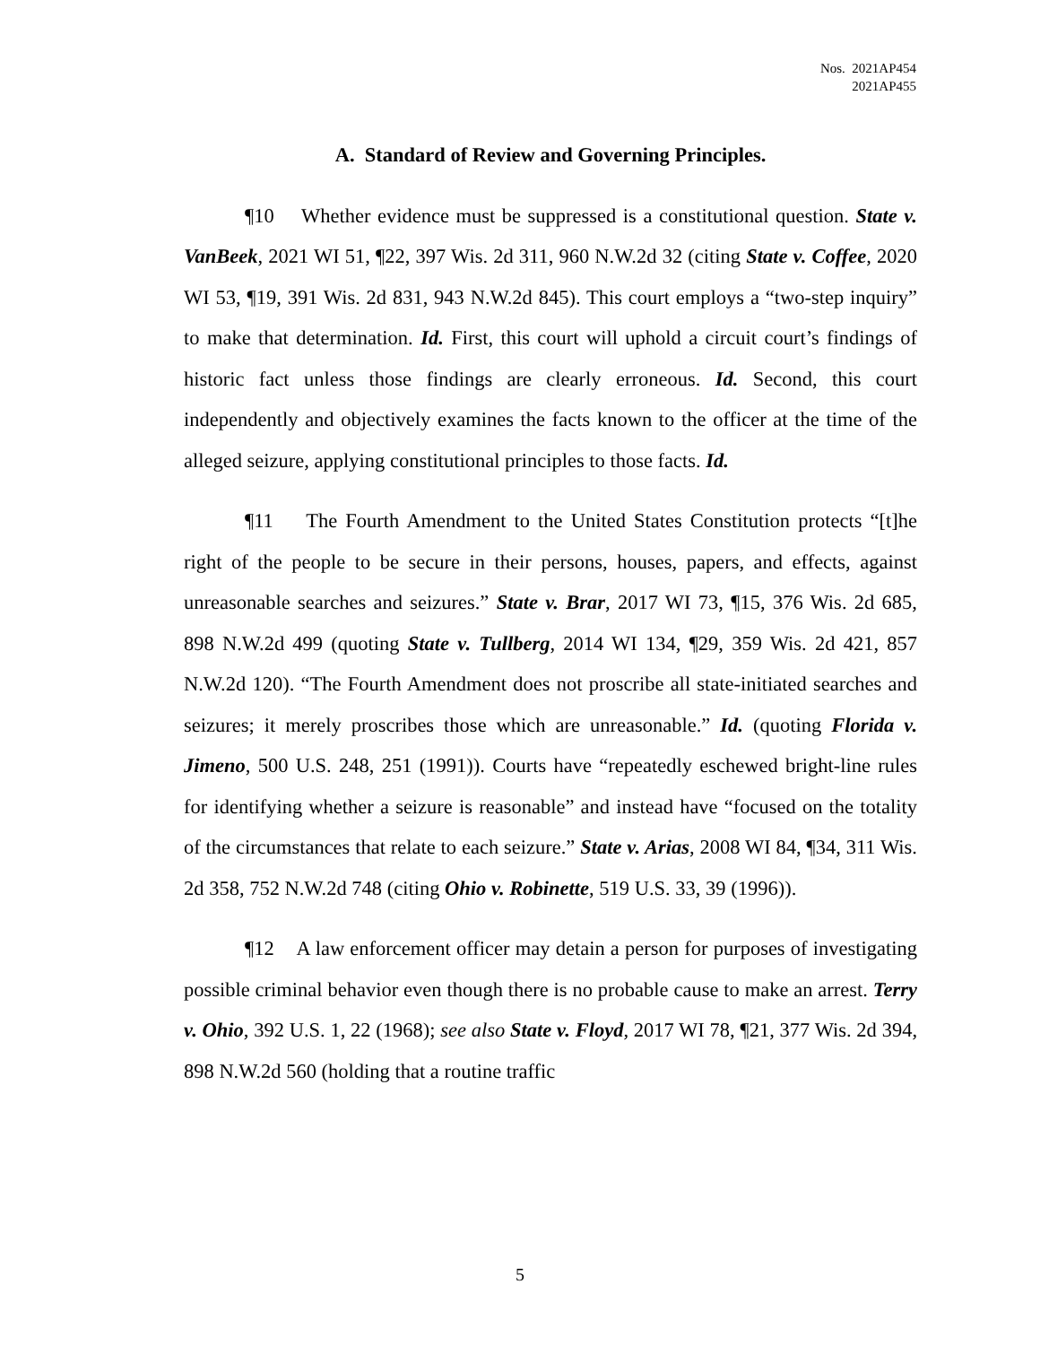Nos. 2021AP454
2021AP455
A. Standard of Review and Governing Principles.
¶10 Whether evidence must be suppressed is a constitutional question. State v. VanBeek, 2021 WI 51, ¶22, 397 Wis. 2d 311, 960 N.W.2d 32 (citing State v. Coffee, 2020 WI 53, ¶19, 391 Wis. 2d 831, 943 N.W.2d 845). This court employs a “two-step inquiry” to make that determination. Id. First, this court will uphold a circuit court’s findings of historic fact unless those findings are clearly erroneous. Id. Second, this court independently and objectively examines the facts known to the officer at the time of the alleged seizure, applying constitutional principles to those facts. Id.
¶11 The Fourth Amendment to the United States Constitution protects “[t]he right of the people to be secure in their persons, houses, papers, and effects, against unreasonable searches and seizures.” State v. Brar, 2017 WI 73, ¶15, 376 Wis. 2d 685, 898 N.W.2d 499 (quoting State v. Tullberg, 2014 WI 134, ¶29, 359 Wis. 2d 421, 857 N.W.2d 120). “The Fourth Amendment does not proscribe all state-initiated searches and seizures; it merely proscribes those which are unreasonable.” Id. (quoting Florida v. Jimeno, 500 U.S. 248, 251 (1991)). Courts have “repeatedly eschewed bright-line rules for identifying whether a seizure is reasonable” and instead have “focused on the totality of the circumstances that relate to each seizure.” State v. Arias, 2008 WI 84, ¶34, 311 Wis. 2d 358, 752 N.W.2d 748 (citing Ohio v. Robinette, 519 U.S. 33, 39 (1996)).
¶12 A law enforcement officer may detain a person for purposes of investigating possible criminal behavior even though there is no probable cause to make an arrest. Terry v. Ohio, 392 U.S. 1, 22 (1968); see also State v. Floyd, 2017 WI 78, ¶21, 377 Wis. 2d 394, 898 N.W.2d 560 (holding that a routine traffic
5